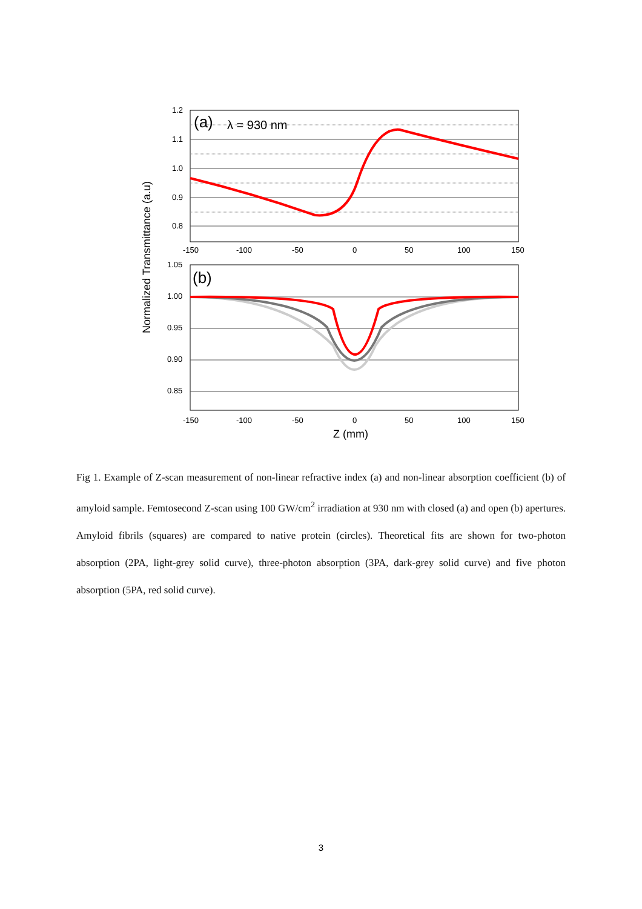1.2
1.1
1.0
0.9
0.8
(a)
λ = 930 nm
-150
-100
-50
0
50
100
150
1.05
1.00
0.95
0.90
0.85
(b)
-150
-100
-50
0
50
100
150
Z (mm)
Normalized Transmittance (a.u)
Fig 1. Example of Z-scan measurement of non-linear refractive index (a) and non-linear absorption coefficient (b) of amyloid sample. Femtosecond Z-scan using 100 GW/cm<sup>2</sup> irradiation at 930 nm with closed (a) and open (b) apertures. Amyloid fibrils (squares) are compared to native protein (circles). Theoretical fits are shown for two-photon absorption (2PA, light-grey solid curve), three-photon absorption (3PA, dark-grey solid curve) and five photon absorption (5PA, red solid curve).
3